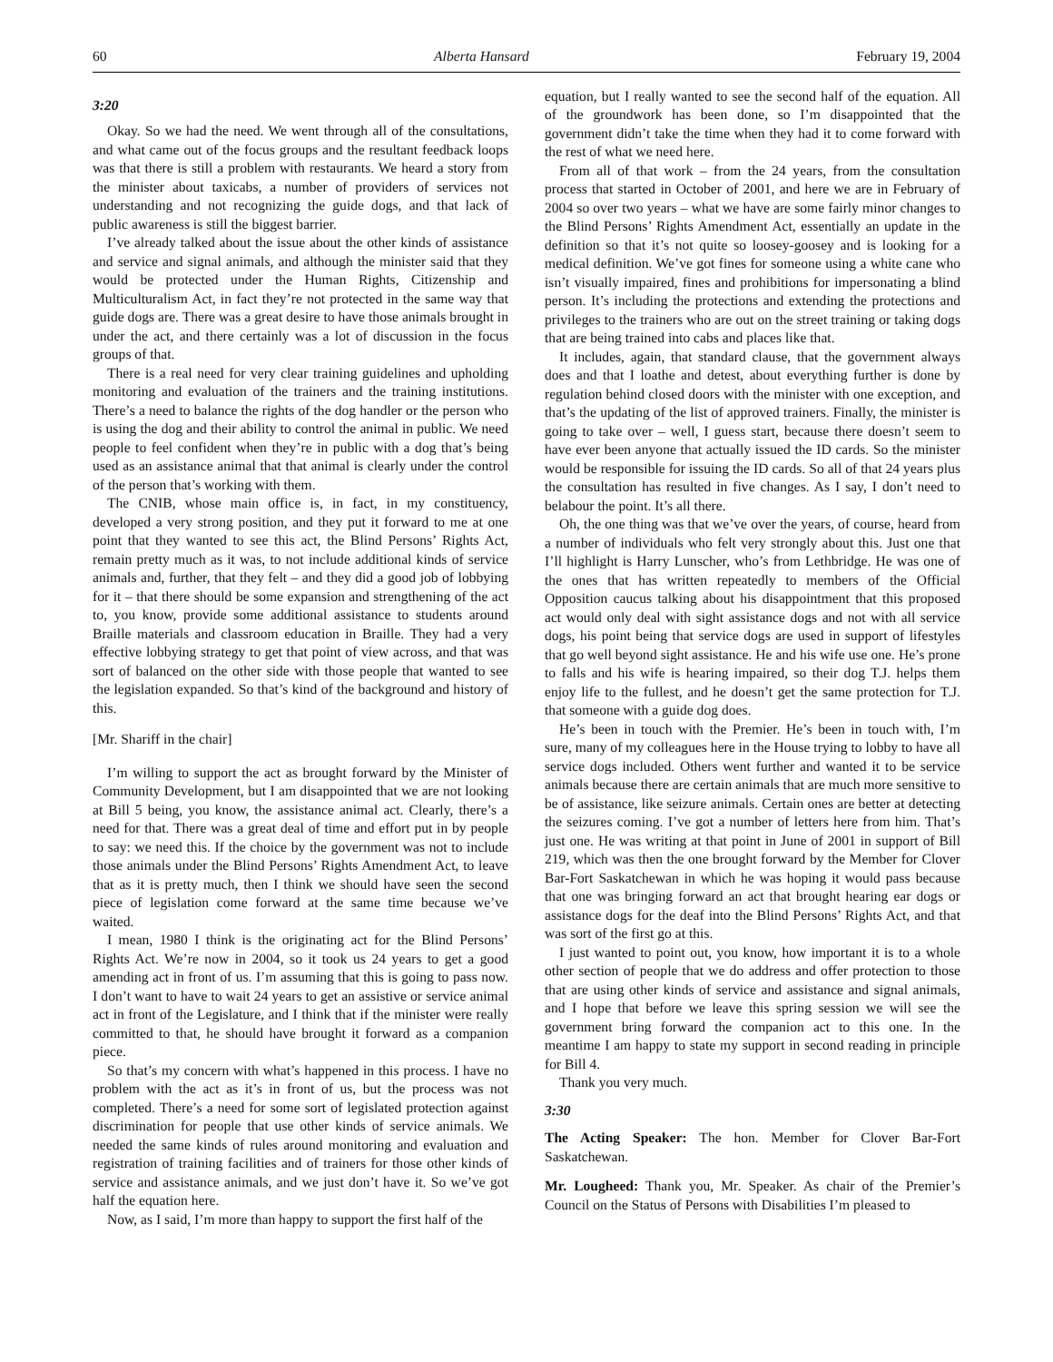60 Alberta Hansard February 19, 2004
3:20
Okay. So we had the need. We went through all of the consultations, and what came out of the focus groups and the resultant feedback loops was that there is still a problem with restaurants. We heard a story from the minister about taxicabs, a number of providers of services not understanding and not recognizing the guide dogs, and that lack of public awareness is still the biggest barrier.
I’ve already talked about the issue about the other kinds of assistance and service and signal animals, and although the minister said that they would be protected under the Human Rights, Citizenship and Multiculturalism Act, in fact they’re not protected in the same way that guide dogs are. There was a great desire to have those animals brought in under the act, and there certainly was a lot of discussion in the focus groups of that.
There is a real need for very clear training guidelines and upholding monitoring and evaluation of the trainers and the training institutions. There’s a need to balance the rights of the dog handler or the person who is using the dog and their ability to control the animal in public. We need people to feel confident when they’re in public with a dog that’s being used as an assistance animal that that animal is clearly under the control of the person that’s working with them.
The CNIB, whose main office is, in fact, in my constituency, developed a very strong position, and they put it forward to me at one point that they wanted to see this act, the Blind Persons’ Rights Act, remain pretty much as it was, to not include additional kinds of service animals and, further, that they felt – and they did a good job of lobbying for it – that there should be some expansion and strengthening of the act to, you know, provide some additional assistance to students around Braille materials and classroom education in Braille. They had a very effective lobbying strategy to get that point of view across, and that was sort of balanced on the other side with those people that wanted to see the legislation expanded. So that’s kind of the background and history of this.
[Mr. Shariff in the chair]
I’m willing to support the act as brought forward by the Minister of Community Development, but I am disappointed that we are not looking at Bill 5 being, you know, the assistance animal act. Clearly, there’s a need for that. There was a great deal of time and effort put in by people to say: we need this. If the choice by the government was not to include those animals under the Blind Persons’ Rights Amendment Act, to leave that as it is pretty much, then I think we should have seen the second piece of legislation come forward at the same time because we’ve waited.
I mean, 1980 I think is the originating act for the Blind Persons’ Rights Act. We’re now in 2004, so it took us 24 years to get a good amending act in front of us. I’m assuming that this is going to pass now. I don’t want to have to wait 24 years to get an assistive or service animal act in front of the Legislature, and I think that if the minister were really committed to that, he should have brought it forward as a companion piece.
So that’s my concern with what’s happened in this process. I have no problem with the act as it’s in front of us, but the process was not completed. There’s a need for some sort of legislated protection against discrimination for people that use other kinds of service animals. We needed the same kinds of rules around monitoring and evaluation and registration of training facilities and of trainers for those other kinds of service and assistance animals, and we just don’t have it. So we’ve got half the equation here.
Now, as I said, I’m more than happy to support the first half of the
equation, but I really wanted to see the second half of the equation. All of the groundwork has been done, so I’m disappointed that the government didn’t take the time when they had it to come forward with the rest of what we need here.
From all of that work – from the 24 years, from the consultation process that started in October of 2001, and here we are in February of 2004 so over two years – what we have are some fairly minor changes to the Blind Persons’ Rights Amendment Act, essentially an update in the definition so that it’s not quite so loosey-goosey and is looking for a medical definition. We’ve got fines for someone using a white cane who isn’t visually impaired, fines and prohibitions for impersonating a blind person. It’s including the protections and extending the protections and privileges to the trainers who are out on the street training or taking dogs that are being trained into cabs and places like that.
It includes, again, that standard clause, that the government always does and that I loathe and detest, about everything further is done by regulation behind closed doors with the minister with one exception, and that’s the updating of the list of approved trainers. Finally, the minister is going to take over – well, I guess start, because there doesn’t seem to have ever been anyone that actually issued the ID cards. So the minister would be responsible for issuing the ID cards. So all of that 24 years plus the consultation has resulted in five changes. As I say, I don’t need to belabour the point. It’s all there.
Oh, the one thing was that we’ve over the years, of course, heard from a number of individuals who felt very strongly about this. Just one that I’ll highlight is Harry Lunscher, who’s from Lethbridge. He was one of the ones that has written repeatedly to members of the Official Opposition caucus talking about his disappointment that this proposed act would only deal with sight assistance dogs and not with all service dogs, his point being that service dogs are used in support of lifestyles that go well beyond sight assistance. He and his wife use one. He’s prone to falls and his wife is hearing impaired, so their dog T.J. helps them enjoy life to the fullest, and he doesn’t get the same protection for T.J. that someone with a guide dog does.
He’s been in touch with the Premier. He’s been in touch with, I’m sure, many of my colleagues here in the House trying to lobby to have all service dogs included. Others went further and wanted it to be service animals because there are certain animals that are much more sensitive to be of assistance, like seizure animals. Certain ones are better at detecting the seizures coming. I’ve got a number of letters here from him. That’s just one. He was writing at that point in June of 2001 in support of Bill 219, which was then the one brought forward by the Member for Clover Bar-Fort Saskatchewan in which he was hoping it would pass because that one was bringing forward an act that brought hearing ear dogs or assistance dogs for the deaf into the Blind Persons’ Rights Act, and that was sort of the first go at this.
I just wanted to point out, you know, how important it is to a whole other section of people that we do address and offer protection to those that are using other kinds of service and assistance and signal animals, and I hope that before we leave this spring session we will see the government bring forward the companion act to this one. In the meantime I am happy to state my support in second reading in principle for Bill 4.
Thank you very much.
3:30
The Acting Speaker: The hon. Member for Clover Bar-Fort Saskatchewan.
Mr. Lougheed: Thank you, Mr. Speaker. As chair of the Premier’s Council on the Status of Persons with Disabilities I’m pleased to